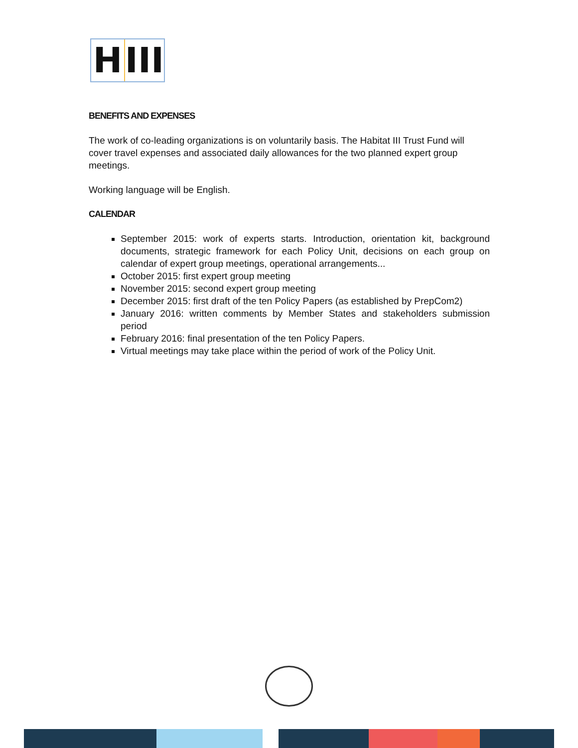H III
BENEFITS AND EXPENSES
The work of co-leading organizations is on voluntarily basis. The Habitat III Trust Fund will cover travel expenses and associated daily allowances for the two planned expert group meetings.
Working language will be English.
CALENDAR
September 2015: work of experts starts. Introduction, orientation kit, background documents, strategic framework for each Policy Unit, decisions on each group on calendar of expert group meetings, operational arrangements...
October 2015: first expert group meeting
November 2015: second expert group meeting
December 2015: first draft of the ten Policy Papers (as established by PrepCom2)
January 2016: written comments by Member States and stakeholders submission period
February 2016: final presentation of the ten Policy Papers.
Virtual meetings may take place within the period of work of the Policy Unit.